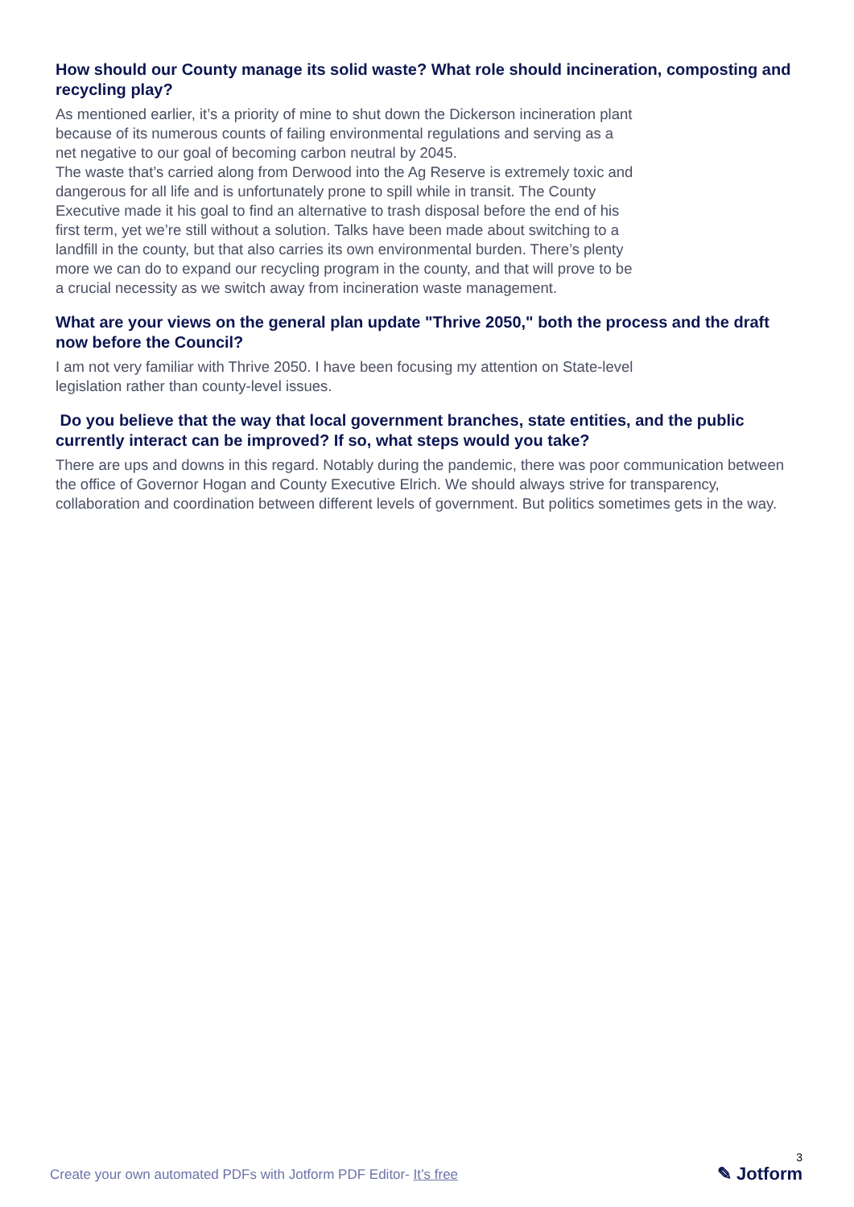How should our County manage its solid waste? What role should incineration, composting and recycling play?
As mentioned earlier, it’s a priority of mine to shut down the Dickerson incineration plant because of its numerous counts of failing environmental regulations and serving as a net negative to our goal of becoming carbon neutral by 2045.
The waste that’s carried along from Derwood into the Ag Reserve is extremely toxic and dangerous for all life and is unfortunately prone to spill while in transit. The County Executive made it his goal to find an alternative to trash disposal before the end of his first term, yet we’re still without a solution. Talks have been made about switching to a landfill in the county, but that also carries its own environmental burden. There’s plenty more we can do to expand our recycling program in the county, and that will prove to be a crucial necessity as we switch away from incineration waste management.
What are your views on the general plan update "Thrive 2050," both the process and the draft now before the Council?
I am not very familiar with Thrive 2050. I have been focusing my attention on State-level legislation rather than county-level issues.
Do you believe that the way that local government branches, state entities, and the public currently interact can be improved? If so, what steps would you take?
There are ups and downs in this regard. Notably during the pandemic, there was poor communication between the office of Governor Hogan and County Executive Elrich. We should always strive for transparency, collaboration and coordination between different levels of government. But politics sometimes gets in the way.
Create your own automated PDFs with Jotform PDF Editor- It’s free
3
✎ Jotform